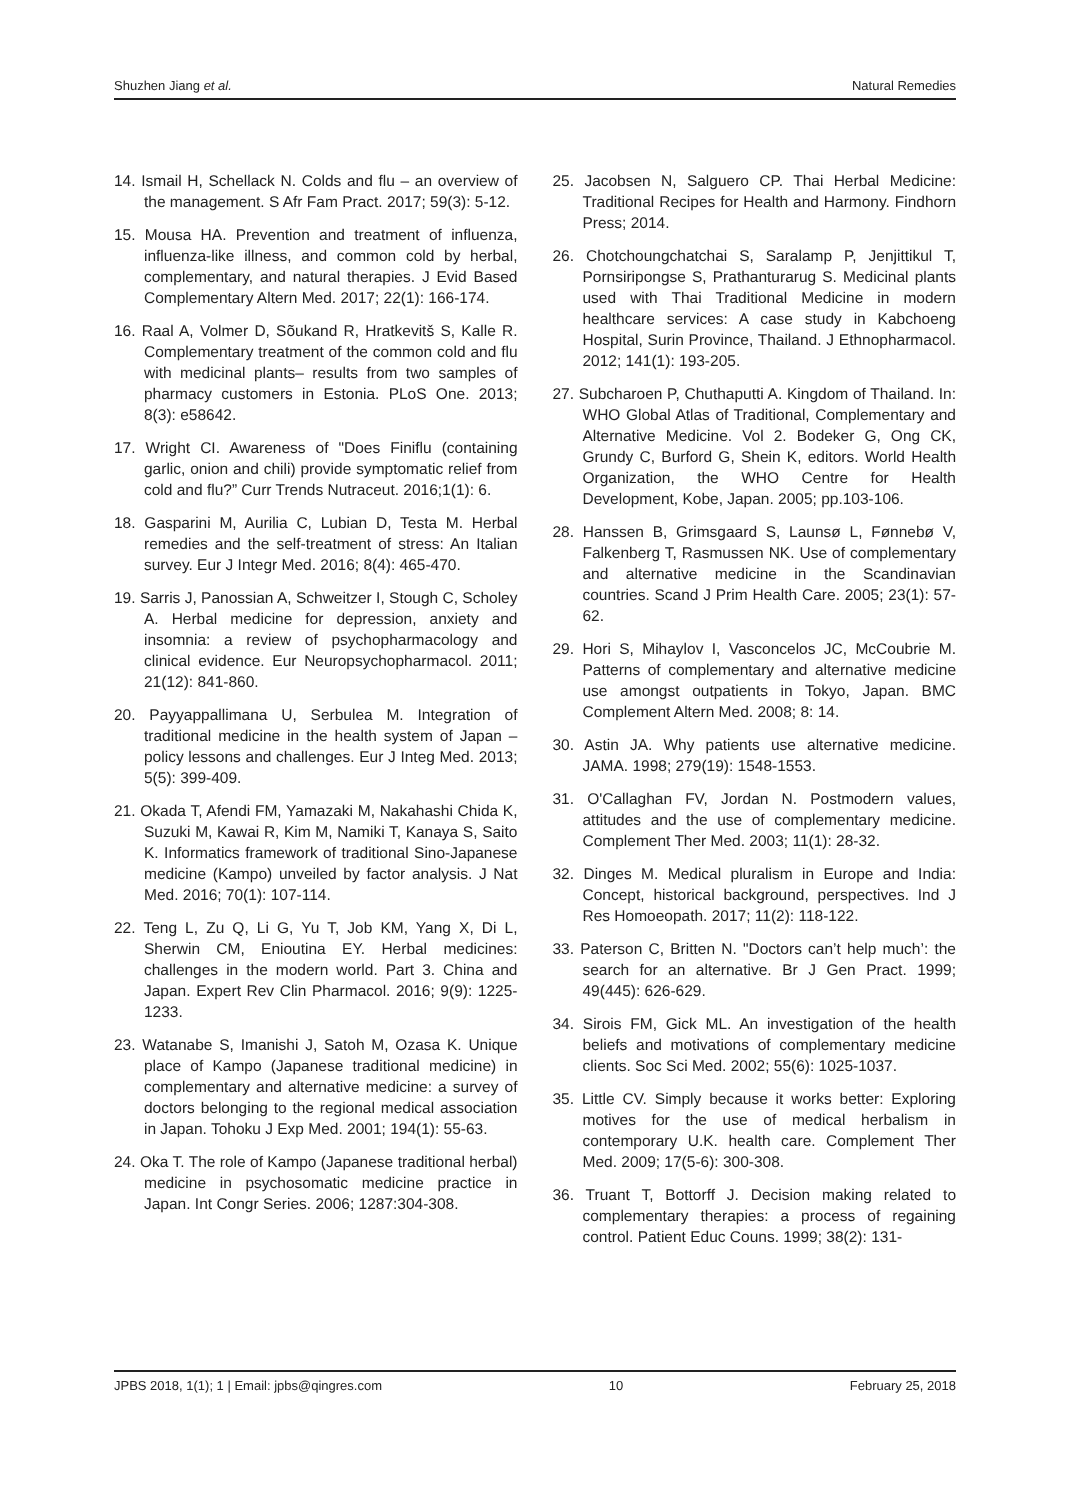Shuzhen Jiang et al. Natural Remedies
14. Ismail H, Schellack N. Colds and flu – an overview of the management. S Afr Fam Pract. 2017; 59(3): 5-12.
15. Mousa HA. Prevention and treatment of influenza, influenza-like illness, and common cold by herbal, complementary, and natural therapies. J Evid Based Complementary Altern Med. 2017; 22(1): 166-174.
16. Raal A, Volmer D, Sõukand R, Hratkevitš S, Kalle R. Complementary treatment of the common cold and flu with medicinal plants– results from two samples of pharmacy customers in Estonia. PLoS One. 2013; 8(3): e58642.
17. Wright CI. Awareness of "Does Finiflu (containing garlic, onion and chili) provide symptomatic relief from cold and flu?” Curr Trends Nutraceut. 2016;1(1): 6.
18. Gasparini M, Aurilia C, Lubian D, Testa M. Herbal remedies and the self-treatment of stress: An Italian survey. Eur J Integr Med. 2016; 8(4): 465-470.
19. Sarris J, Panossian A, Schweitzer I, Stough C, Scholey A. Herbal medicine for depression, anxiety and insomnia: a review of psychopharmacology and clinical evidence. Eur Neuropsychopharmacol. 2011; 21(12): 841-860.
20. Payyappallimana U, Serbulea M. Integration of traditional medicine in the health system of Japan – policy lessons and challenges. Eur J Integ Med. 2013; 5(5): 399-409.
21. Okada T, Afendi FM, Yamazaki M, Nakahashi Chida K, Suzuki M, Kawai R, Kim M, Namiki T, Kanaya S, Saito K. Informatics framework of traditional Sino-Japanese medicine (Kampo) unveiled by factor analysis. J Nat Med. 2016; 70(1): 107-114.
22. Teng L, Zu Q, Li G, Yu T, Job KM, Yang X, Di L, Sherwin CM, Enioutina EY. Herbal medicines: challenges in the modern world. Part 3. China and Japan. Expert Rev Clin Pharmacol. 2016; 9(9): 1225-1233.
23. Watanabe S, Imanishi J, Satoh M, Ozasa K. Unique place of Kampo (Japanese traditional medicine) in complementary and alternative medicine: a survey of doctors belonging to the regional medical association in Japan. Tohoku J Exp Med. 2001; 194(1): 55-63.
24. Oka T. The role of Kampo (Japanese traditional herbal) medicine in psychosomatic medicine practice in Japan. Int Congr Series. 2006; 1287:304-308.
25. Jacobsen N, Salguero CP. Thai Herbal Medicine: Traditional Recipes for Health and Harmony. Findhorn Press; 2014.
26. Chotchoungchatchai S, Saralamp P, Jenjittikul T, Pornsiripongse S, Prathanturarug S. Medicinal plants used with Thai Traditional Medicine in modern healthcare services: A case study in Kabchoeng Hospital, Surin Province, Thailand. J Ethnopharmacol. 2012; 141(1): 193-205.
27. Subcharoen P, Chuthaputti A. Kingdom of Thailand. In: WHO Global Atlas of Traditional, Complementary and Alternative Medicine. Vol 2. Bodeker G, Ong CK, Grundy C, Burford G, Shein K, editors. World Health Organization, the WHO Centre for Health Development, Kobe, Japan. 2005; pp.103-106.
28. Hanssen B, Grimsgaard S, Launsø L, Fønnebø V, Falkenberg T, Rasmussen NK. Use of complementary and alternative medicine in the Scandinavian countries. Scand J Prim Health Care. 2005; 23(1): 57-62.
29. Hori S, Mihaylov I, Vasconcelos JC, McCoubrie M. Patterns of complementary and alternative medicine use amongst outpatients in Tokyo, Japan. BMC Complement Altern Med. 2008; 8: 14.
30. Astin JA. Why patients use alternative medicine. JAMA. 1998; 279(19): 1548-1553.
31. O'Callaghan FV, Jordan N. Postmodern values, attitudes and the use of complementary medicine. Complement Ther Med. 2003; 11(1): 28-32.
32. Dinges M. Medical pluralism in Europe and India: Concept, historical background, perspectives. Ind J Res Homoeopath. 2017; 11(2): 118-122.
33. Paterson C, Britten N. "Doctors can’t help much’: the search for an alternative. Br J Gen Pract. 1999; 49(445): 626-629.
34. Sirois FM, Gick ML. An investigation of the health beliefs and motivations of complementary medicine clients. Soc Sci Med. 2002; 55(6): 1025-1037.
35. Little CV. Simply because it works better: Exploring motives for the use of medical herbalism in contemporary U.K. health care. Complement Ther Med. 2009; 17(5-6): 300-308.
36. Truant T, Bottorff J. Decision making related to complementary therapies: a process of regaining control. Patient Educ Couns. 1999; 38(2): 131-
JPBS 2018, 1(1); 1 | Email: jpbs@qingres.com 10 February 25, 2018